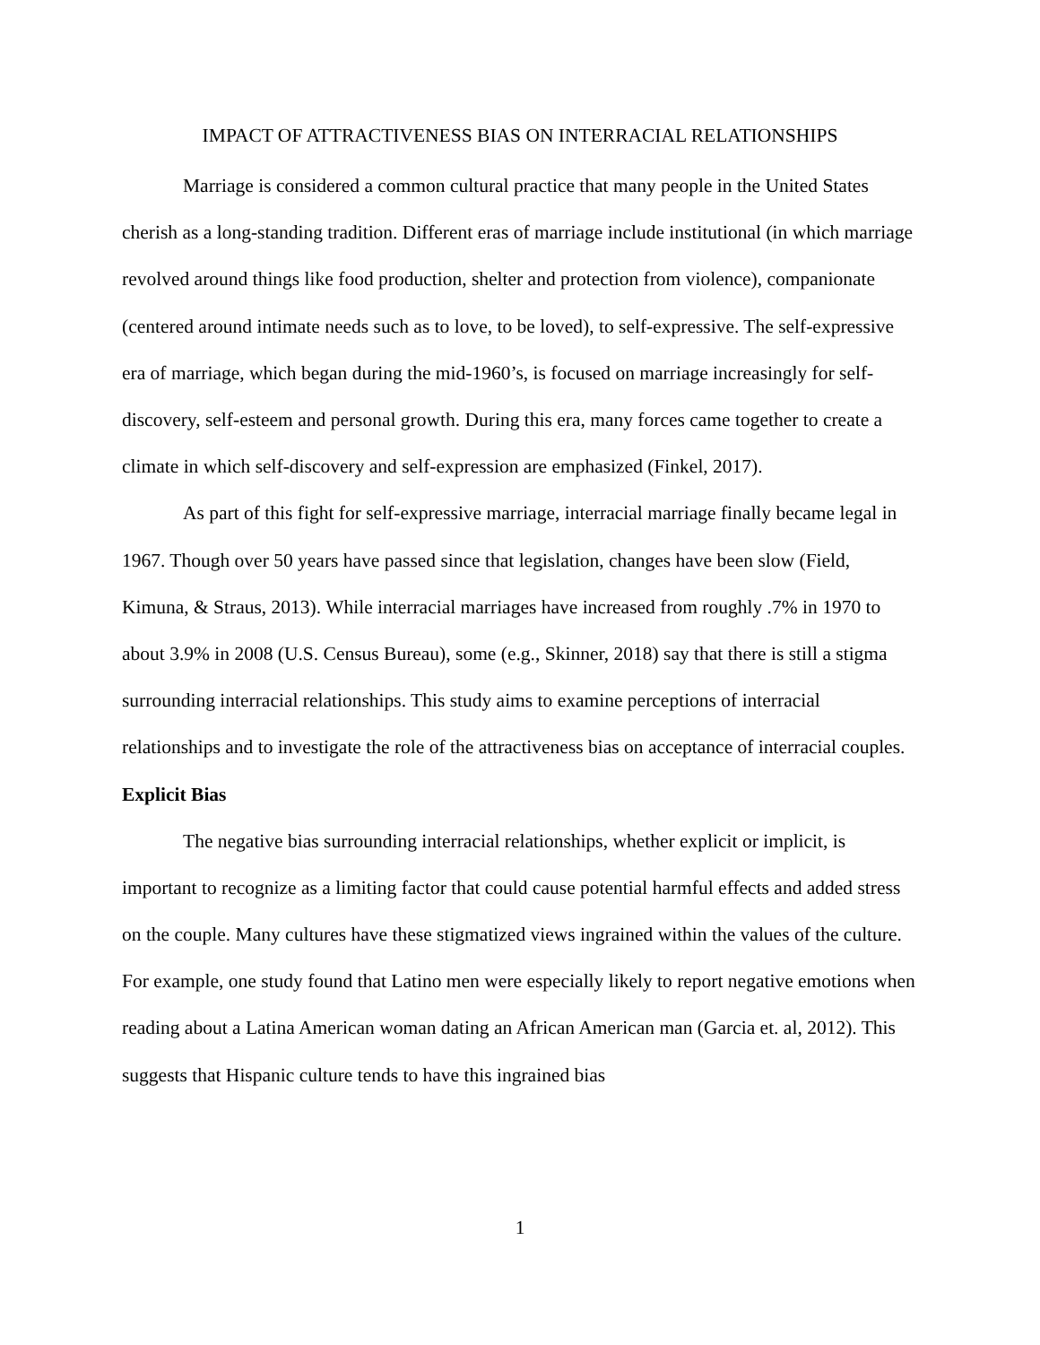IMPACT OF ATTRACTIVENESS BIAS ON INTERRACIAL RELATIONSHIPS
Marriage is considered a common cultural practice that many people in the United States cherish as a long-standing tradition. Different eras of marriage include institutional (in which marriage revolved around things like food production, shelter and protection from violence), companionate (centered around intimate needs such as to love, to be loved), to self-expressive. The self-expressive era of marriage, which began during the mid-1960’s, is focused on marriage increasingly for self-discovery, self-esteem and personal growth. During this era, many forces came together to create a climate in which self-discovery and self-expression are emphasized (Finkel, 2017).
As part of this fight for self-expressive marriage, interracial marriage finally became legal in 1967. Though over 50 years have passed since that legislation, changes have been slow (Field, Kimuna, & Straus, 2013). While interracial marriages have increased from roughly .7% in 1970 to about 3.9% in 2008 (U.S. Census Bureau), some (e.g., Skinner, 2018) say that there is still a stigma surrounding interracial relationships. This study aims to examine perceptions of interracial relationships and to investigate the role of the attractiveness bias on acceptance of interracial couples.
Explicit Bias
The negative bias surrounding interracial relationships, whether explicit or implicit, is important to recognize as a limiting factor that could cause potential harmful effects and added stress on the couple. Many cultures have these stigmatized views ingrained within the values of the culture. For example, one study found that Latino men were especially likely to report negative emotions when reading about a Latina American woman dating an African American man (Garcia et. al, 2012). This suggests that Hispanic culture tends to have this ingrained bias
1